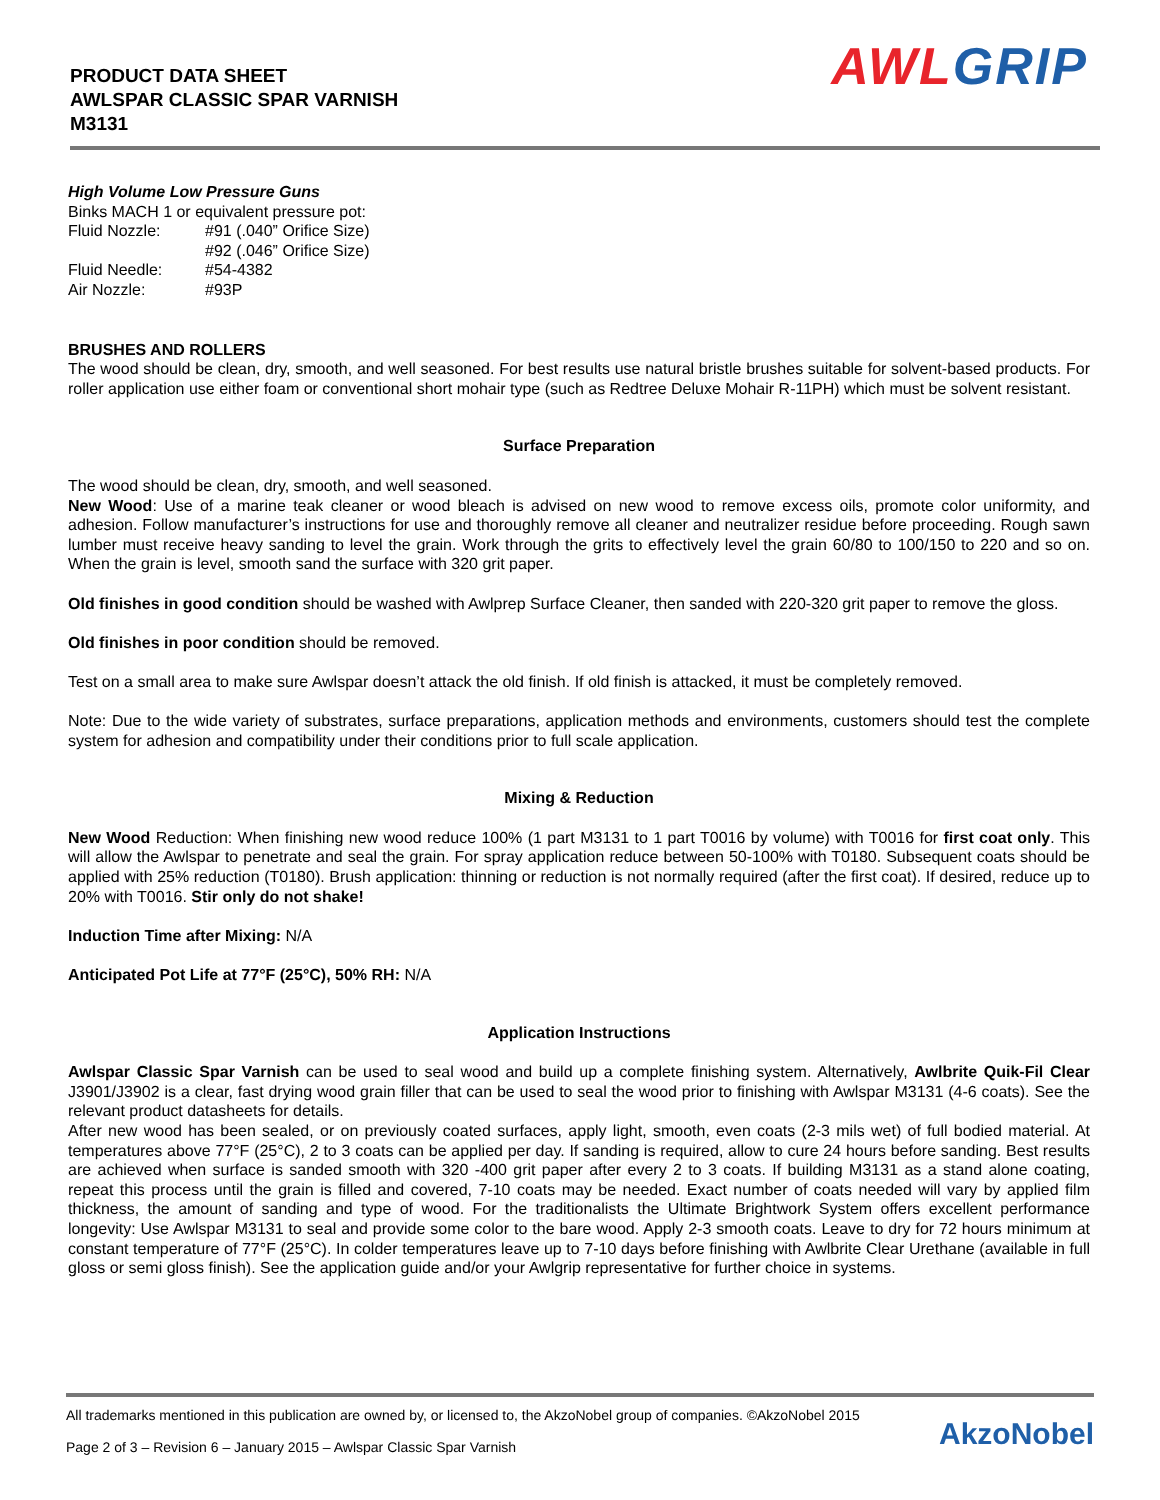PRODUCT DATA SHEET
AWLSPAR CLASSIC SPAR VARNISH
M3131
AWLGRIP
High Volume Low Pressure Guns
Binks MACH 1 or equivalent pressure pot:
| Fluid Nozzle: | #91 (.040” Orifice Size) |
| | #92 (.046” Orifice Size) |
| Fluid Needle: | #54-4382 |
| Air Nozzle: | #93P |
BRUSHES AND ROLLERS
The wood should be clean, dry, smooth, and well seasoned. For best results use natural bristle brushes suitable for solvent-based products. For roller application use either foam or conventional short mohair type (such as Redtree Deluxe Mohair R-11PH) which must be solvent resistant.
Surface Preparation
The wood should be clean, dry, smooth, and well seasoned.
New Wood: Use of a marine teak cleaner or wood bleach is advised on new wood to remove excess oils, promote color uniformity, and adhesion. Follow manufacturer’s instructions for use and thoroughly remove all cleaner and neutralizer residue before proceeding. Rough sawn lumber must receive heavy sanding to level the grain. Work through the grits to effectively level the grain 60/80 to 100/150 to 220 and so on. When the grain is level, smooth sand the surface with 320 grit paper.
Old finishes in good condition should be washed with Awlprep Surface Cleaner, then sanded with 220-320 grit paper to remove the gloss.
Old finishes in poor condition should be removed.
Test on a small area to make sure Awlspar doesn’t attack the old finish. If old finish is attacked, it must be completely removed.
Note: Due to the wide variety of substrates, surface preparations, application methods and environments, customers should test the complete system for adhesion and compatibility under their conditions prior to full scale application.
Mixing & Reduction
New Wood Reduction: When finishing new wood reduce 100% (1 part M3131 to 1 part T0016 by volume) with T0016 for first coat only. This will allow the Awlspar to penetrate and seal the grain. For spray application reduce between 50-100% with T0180. Subsequent coats should be applied with 25% reduction (T0180). Brush application: thinning or reduction is not normally required (after the first coat). If desired, reduce up to 20% with T0016. Stir only do not shake!
Induction Time after Mixing: N/A
Anticipated Pot Life at 77°F (25°C), 50% RH: N/A
Application Instructions
Awlspar Classic Spar Varnish can be used to seal wood and build up a complete finishing system. Alternatively, Awlbrite Quik-Fil Clear J3901/J3902 is a clear, fast drying wood grain filler that can be used to seal the wood prior to finishing with Awlspar M3131 (4-6 coats). See the relevant product datasheets for details.
After new wood has been sealed, or on previously coated surfaces, apply light, smooth, even coats (2-3 mils wet) of full bodied material. At temperatures above 77°F (25°C), 2 to 3 coats can be applied per day. If sanding is required, allow to cure 24 hours before sanding. Best results are achieved when surface is sanded smooth with 320 -400 grit paper after every 2 to 3 coats. If building M3131 as a stand alone coating, repeat this process until the grain is filled and covered, 7-10 coats may be needed. Exact number of coats needed will vary by applied film thickness, the amount of sanding and type of wood. For the traditionalists the Ultimate Brightwork System offers excellent performance longevity: Use Awlspar M3131 to seal and provide some color to the bare wood. Apply 2-3 smooth coats. Leave to dry for 72 hours minimum at constant temperature of 77°F (25°C). In colder temperatures leave up to 7-10 days before finishing with Awlbrite Clear Urethane (available in full gloss or semi gloss finish). See the application guide and/or your Awlgrip representative for further choice in systems.
All trademarks mentioned in this publication are owned by, or licensed to, the AkzoNobel group of companies. ©AkzoNobel 2015
Page 2 of 3 – Revision 6 – January 2015 – Awlspar Classic Spar Varnish
AkzoNobel